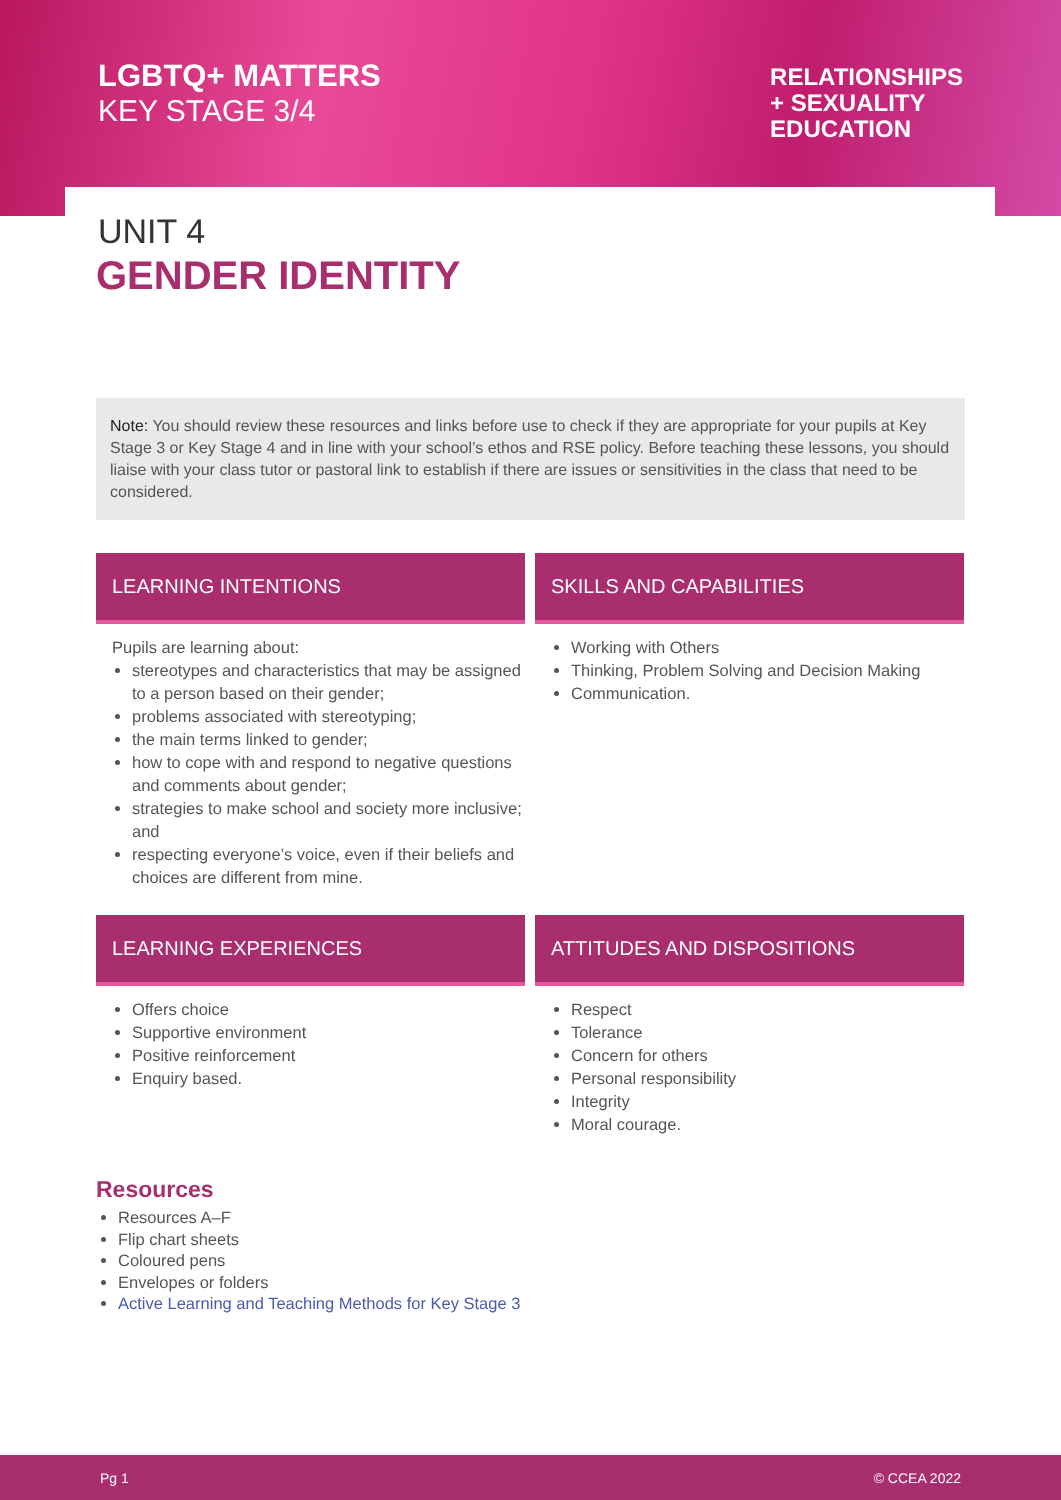LGBTQ+ MATTERS
KEY STAGE 3/4
RELATIONSHIPS
+ SEXUALITY
EDUCATION
UNIT 4
GENDER IDENTITY
Note: You should review these resources and links before use to check if they are appropriate for your pupils at Key Stage 3 or Key Stage 4 and in line with your school’s ethos and RSE policy. Before teaching these lessons, you should liaise with your class tutor or pastoral link to establish if there are issues or sensitivities in the class that need to be considered.
LEARNING INTENTIONS
SKILLS AND CAPABILITIES
Pupils are learning about:
stereotypes and characteristics that may be assigned to a person based on their gender;
problems associated with stereotyping;
the main terms linked to gender;
how to cope with and respond to negative questions and comments about gender;
strategies to make school and society more inclusive; and
respecting everyone’s voice, even if their beliefs and choices are different from mine.
Working with Others
Thinking, Problem Solving and Decision Making
Communication.
LEARNING EXPERIENCES
ATTITUDES AND DISPOSITIONS
Offers choice
Supportive environment
Positive reinforcement
Enquiry based.
Respect
Tolerance
Concern for others
Personal responsibility
Integrity
Moral courage.
Resources
Resources A–F
Flip chart sheets
Coloured pens
Envelopes or folders
Active Learning and Teaching Methods for Key Stage 3
Pg 1 © CCEA 2022